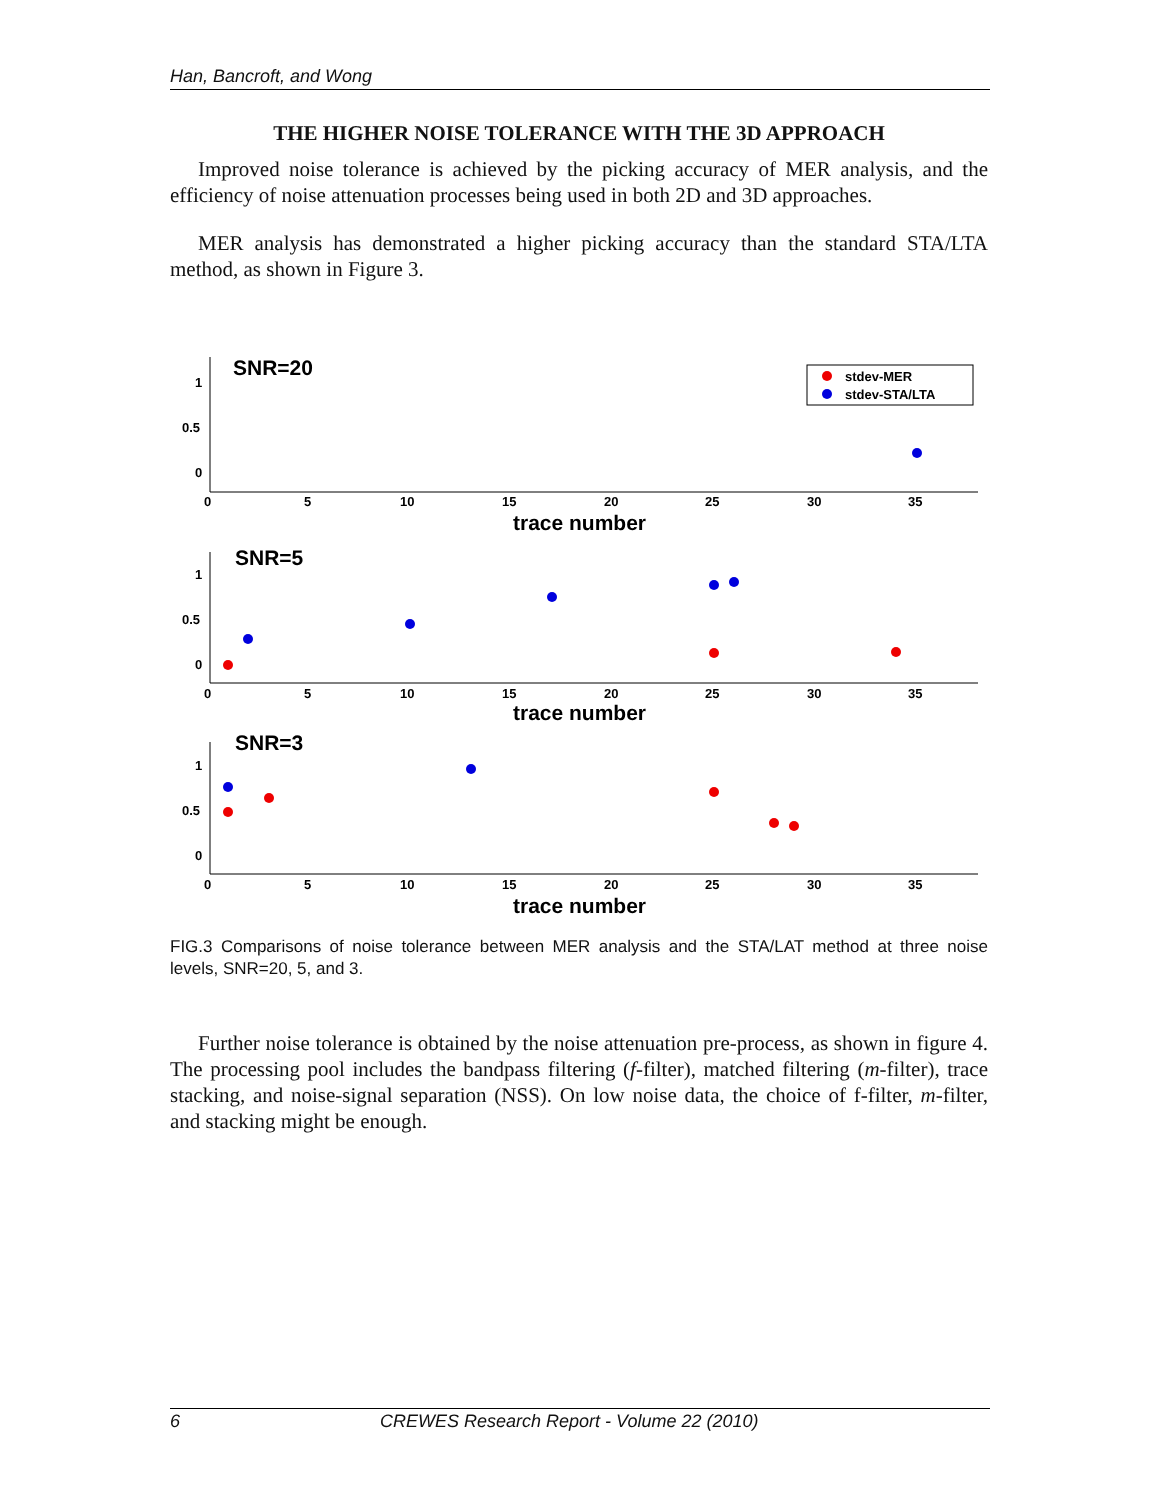Han, Bancroft, and Wong
THE HIGHER NOISE TOLERANCE WITH THE 3D APPROACH
Improved noise tolerance is achieved by the picking accuracy of MER analysis, and the efficiency of noise attenuation processes being used in both 2D and 3D approaches.
MER analysis has demonstrated a higher picking accuracy than the standard STA/LTA method, as shown in Figure 3.
1
0.5
0
1
0.5
0
1
0.5
0
0
5
10
15
20
25
30
35
0
5
10
15
20
25
30
35
0
5
10
15
20
25
30
35
SNR=20
SNR=5
SNR=3
trace number
trace number
trace number
stdev-MER
stdev-STA/LTA
FIG.3 Comparisons of noise tolerance between MER analysis and the STA/LAT method at three noise levels, SNR=20, 5, and 3.
Further noise tolerance is obtained by the noise attenuation pre-process, as shown in figure 4. The processing pool includes the bandpass filtering (f-filter), matched filtering (m-filter), trace stacking, and noise-signal separation (NSS). On low noise data, the choice of f-filter, m-filter, and stacking might be enough.
6 CREWES Research Report - Volume 22 (2010)